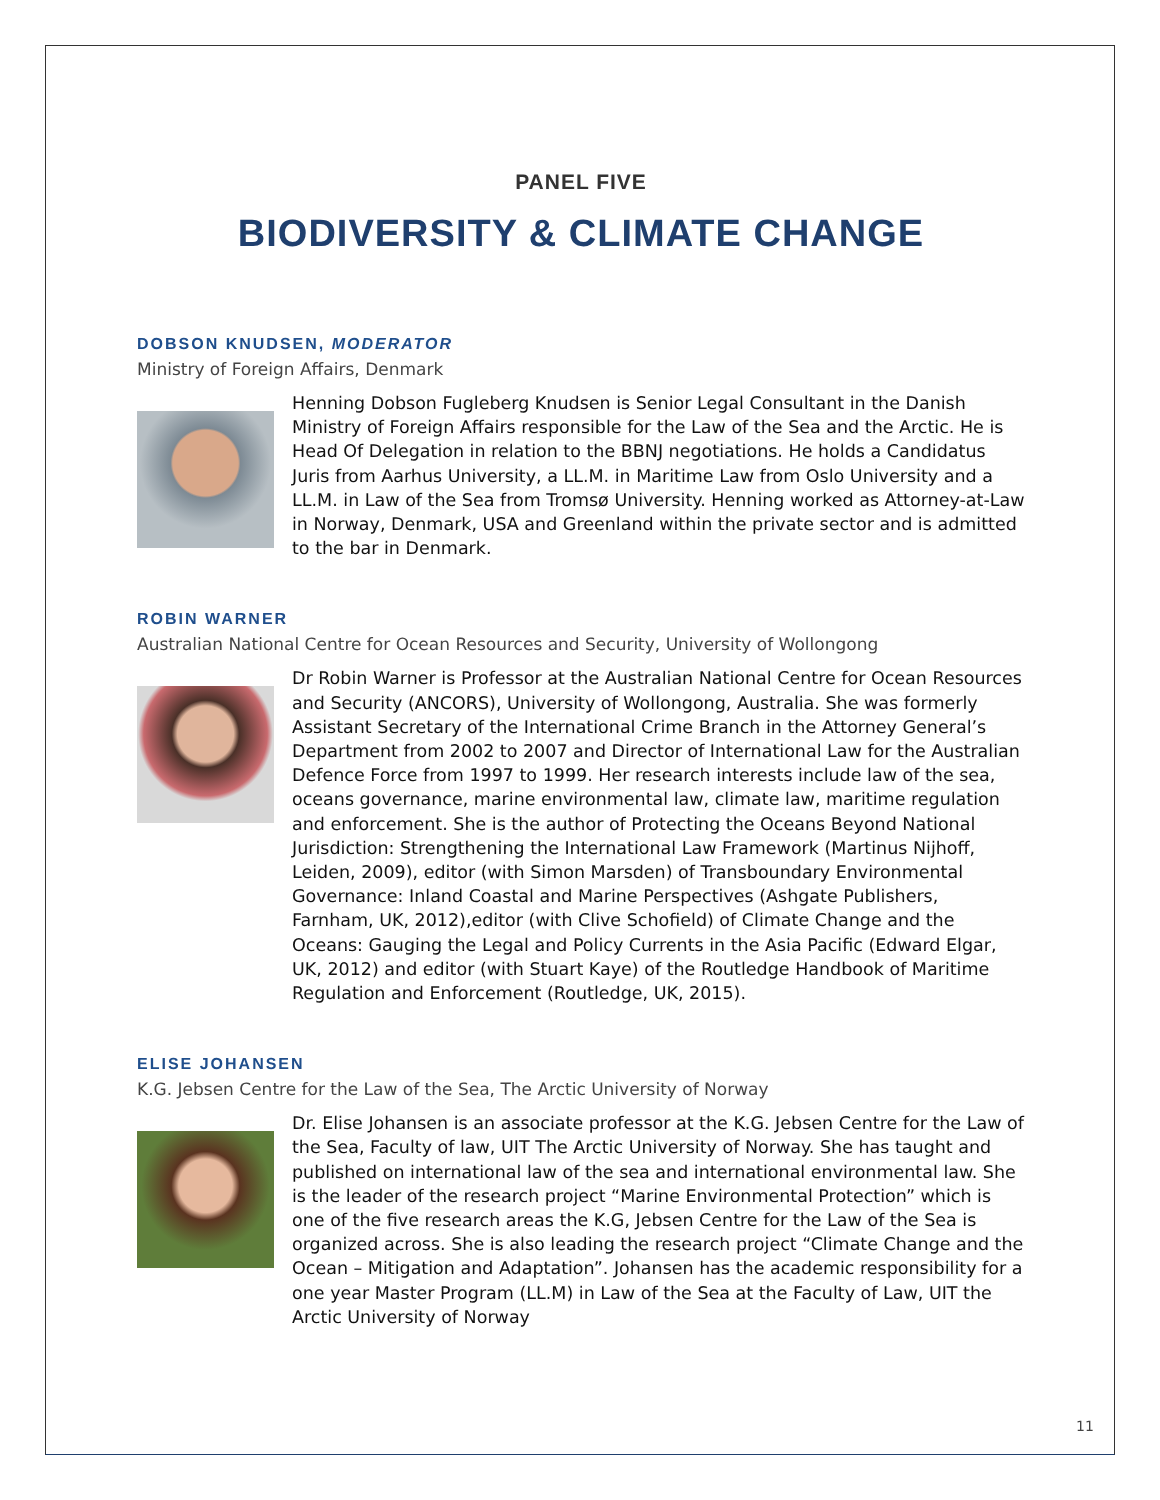PANEL FIVE
BIODIVERSITY & CLIMATE CHANGE
DOBSON KNUDSEN, MODERATOR
Ministry of Foreign Affairs, Denmark
Henning Dobson Fugleberg Knudsen is Senior Legal Consultant in the Danish Ministry of Foreign Affairs responsible for the Law of the Sea and the Arctic. He is Head Of Delegation in relation to the BBNJ negotiations. He holds a Candidatus Juris from Aarhus University, a LL.M. in Maritime Law from Oslo University and a LL.M. in Law of the Sea from Tromsø University. Henning worked as Attorney-at-Law in Norway, Denmark, USA and Greenland within the private sector and is admitted to the bar in Denmark.
ROBIN WARNER
Australian National Centre for Ocean Resources and Security, University of Wollongong
Dr Robin Warner is Professor at the Australian National Centre for Ocean Resources and Security (ANCORS), University of Wollongong, Australia. She was formerly Assistant Secretary of the International Crime Branch in the Attorney General’s Department from 2002 to 2007 and Director of International Law for the Australian Defence Force from 1997 to 1999. Her research interests include law of the sea, oceans governance, marine environmental law, climate law, maritime regulation and enforcement. She is the author of Protecting the Oceans Beyond National Jurisdiction: Strengthening the International Law Framework (Martinus Nijhoff, Leiden, 2009), editor (with Simon Marsden) of Transboundary Environmental Governance: Inland Coastal and Marine Perspectives (Ashgate Publishers, Farnham, UK, 2012),editor (with Clive Schofield) of Climate Change and the Oceans: Gauging the Legal and Policy Currents in the Asia Pacific (Edward Elgar, UK, 2012) and editor (with Stuart Kaye) of the Routledge Handbook of Maritime Regulation and Enforcement (Routledge, UK, 2015).
ELISE JOHANSEN
K.G. Jebsen Centre for the Law of the Sea, The Arctic University of Norway
Dr. Elise Johansen is an associate professor at the K.G. Jebsen Centre for the Law of the Sea, Faculty of law, UIT The Arctic University of Norway. She has taught and published on international law of the sea and international environmental law. She is the leader of the research project “Marine Environmental Protection” which is one of the five research areas the K.G, Jebsen Centre for the Law of the Sea is organized across. She is also leading the research project “Climate Change and the Ocean – Mitigation and Adaptation”. Johansen has the academic responsibility for a one year Master Program (LL.M) in Law of the Sea at the Faculty of Law, UIT the Arctic University of Norway
11